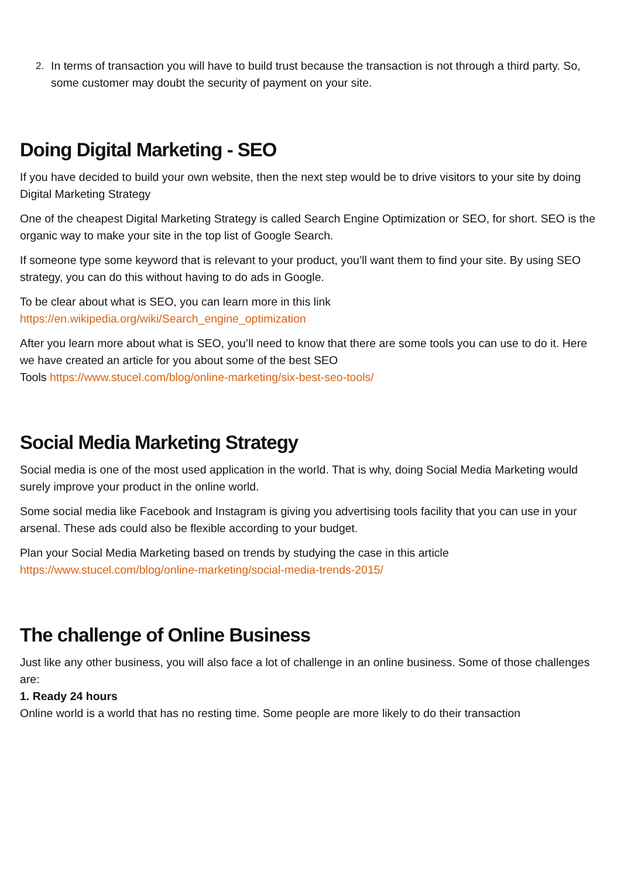2. In terms of transaction you will have to build trust because the transaction is not through a third party. So, some customer may doubt the security of payment on your site.
Doing Digital Marketing - SEO
If you have decided to build your own website, then the next step would be to drive visitors to your site by doing Digital Marketing Strategy
One of the cheapest Digital Marketing Strategy is called Search Engine Optimization or SEO, for short. SEO is the organic way to make your site in the top list of Google Search.
If someone type some keyword that is relevant to your product, you’ll want them to find your site. By using SEO strategy, you can do this without having to do ads in Google.
To be clear about what is SEO, you can learn more in this link
https://en.wikipedia.org/wiki/Search_engine_optimization
After you learn more about what is SEO, you’ll need to know that there are some tools you can use to do it. Here we have created an article for you about some of the best SEO
Tools https://www.stucel.com/blog/online-marketing/six-best-seo-tools/
Social Media Marketing Strategy
Social media is one of the most used application in the world. That is why, doing Social Media Marketing would surely improve your product in the online world.
Some social media like Facebook and Instagram is giving you advertising tools facility that you can use in your arsenal. These ads could also be flexible according to your budget.
Plan your Social Media Marketing based on trends by studying the case in this article
https://www.stucel.com/blog/online-marketing/social-media-trends-2015/
The challenge of Online Business
Just like any other business, you will also face a lot of challenge in an online business. Some of those challenges are:
1. Ready 24 hours
Online world is a world that has no resting time. Some people are more likely to do their transaction